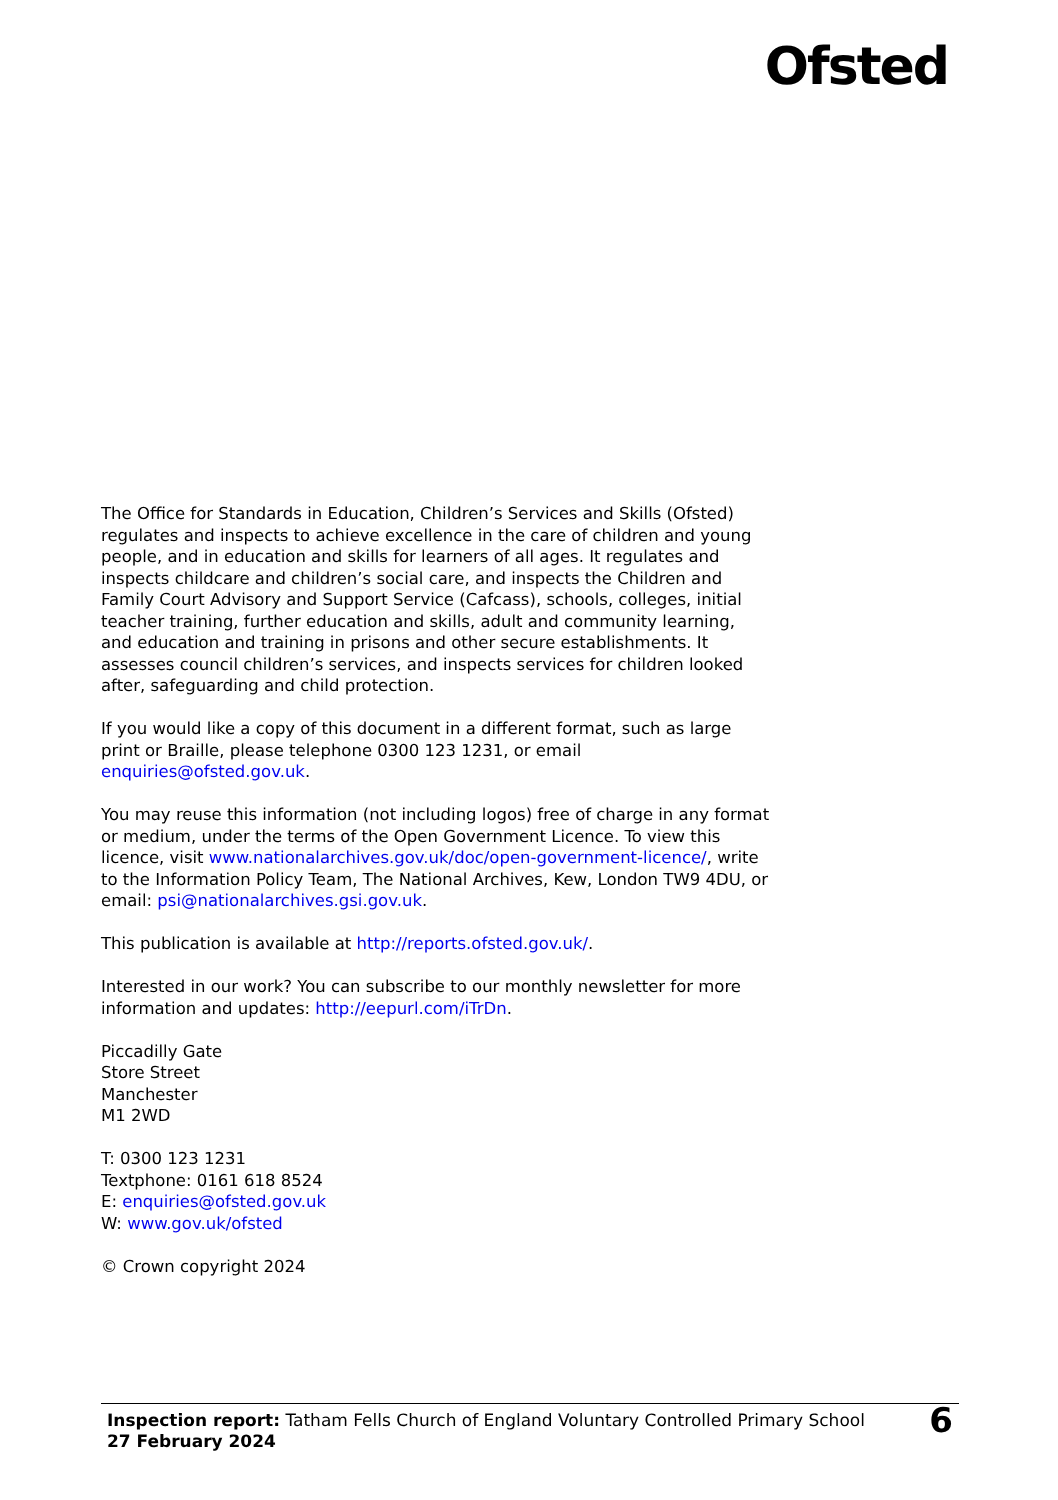Ofsted
The Office for Standards in Education, Children’s Services and Skills (Ofsted) regulates and inspects to achieve excellence in the care of children and young people, and in education and skills for learners of all ages. It regulates and inspects childcare and children’s social care, and inspects the Children and Family Court Advisory and Support Service (Cafcass), schools, colleges, initial teacher training, further education and skills, adult and community learning, and education and training in prisons and other secure establishments. It assesses council children’s services, and inspects services for children looked after, safeguarding and child protection.
If you would like a copy of this document in a different format, such as large print or Braille, please telephone 0300 123 1231, or email enquiries@ofsted.gov.uk.
You may reuse this information (not including logos) free of charge in any format or medium, under the terms of the Open Government Licence. To view this licence, visit www.nationalarchives.gov.uk/doc/open-government-licence/, write to the Information Policy Team, The National Archives, Kew, London TW9 4DU, or email: psi@nationalarchives.gsi.gov.uk.
This publication is available at http://reports.ofsted.gov.uk/.
Interested in our work? You can subscribe to our monthly newsletter for more information and updates: http://eepurl.com/iTrDn.
Piccadilly Gate
Store Street
Manchester
M1 2WD
T: 0300 123 1231
Textphone: 0161 618 8524
E: enquiries@ofsted.gov.uk
W: www.gov.uk/ofsted
© Crown copyright 2024
Inspection report: Tatham Fells Church of England Voluntary Controlled Primary School
27 February 2024
6